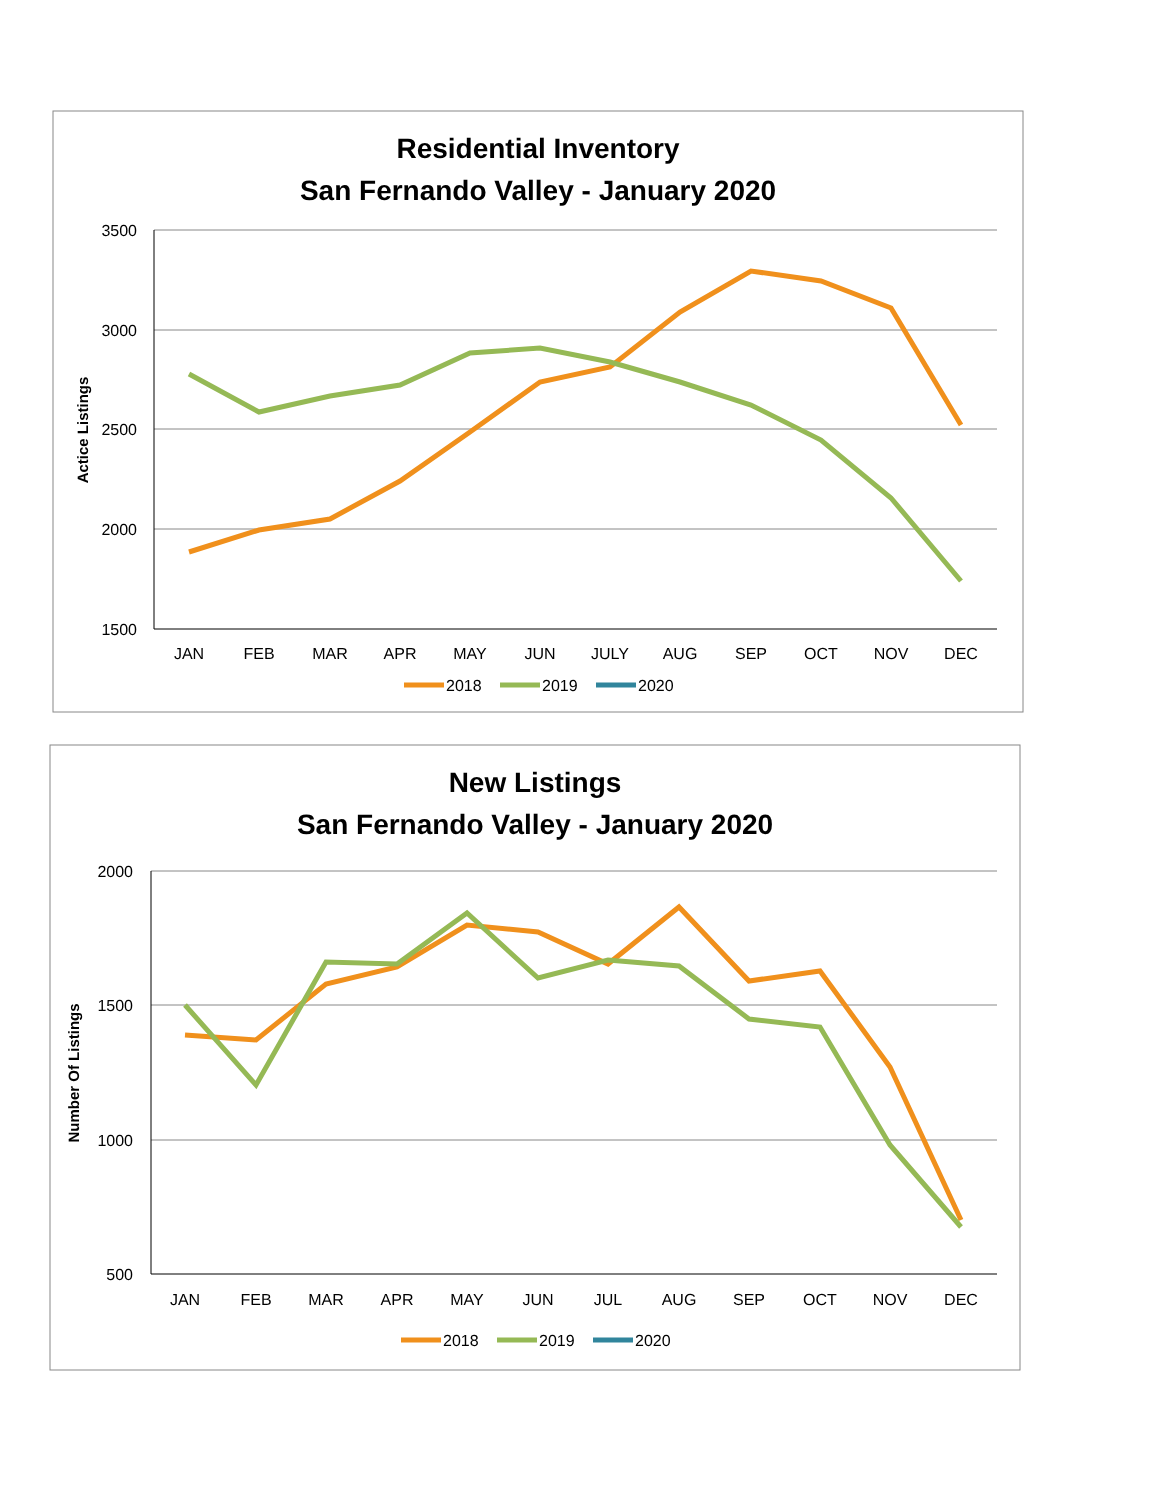Residential Inventory
San Fernando Valley - January 2020
3500
3000
2500
2000
1500
Actice Listings
JAN
FEB
MAR
APR
MAY
JUN
JULY
AUG
SEP
OCT
NOV
DEC
2018
2019
2020
New Listings
San Fernando Valley - January 2020
2000
1500
1000
500
Number Of Listings
JAN
FEB
MAR
APR
MAY
JUN
JUL
AUG
SEP
OCT
NOV
DEC
2018
2019
2020